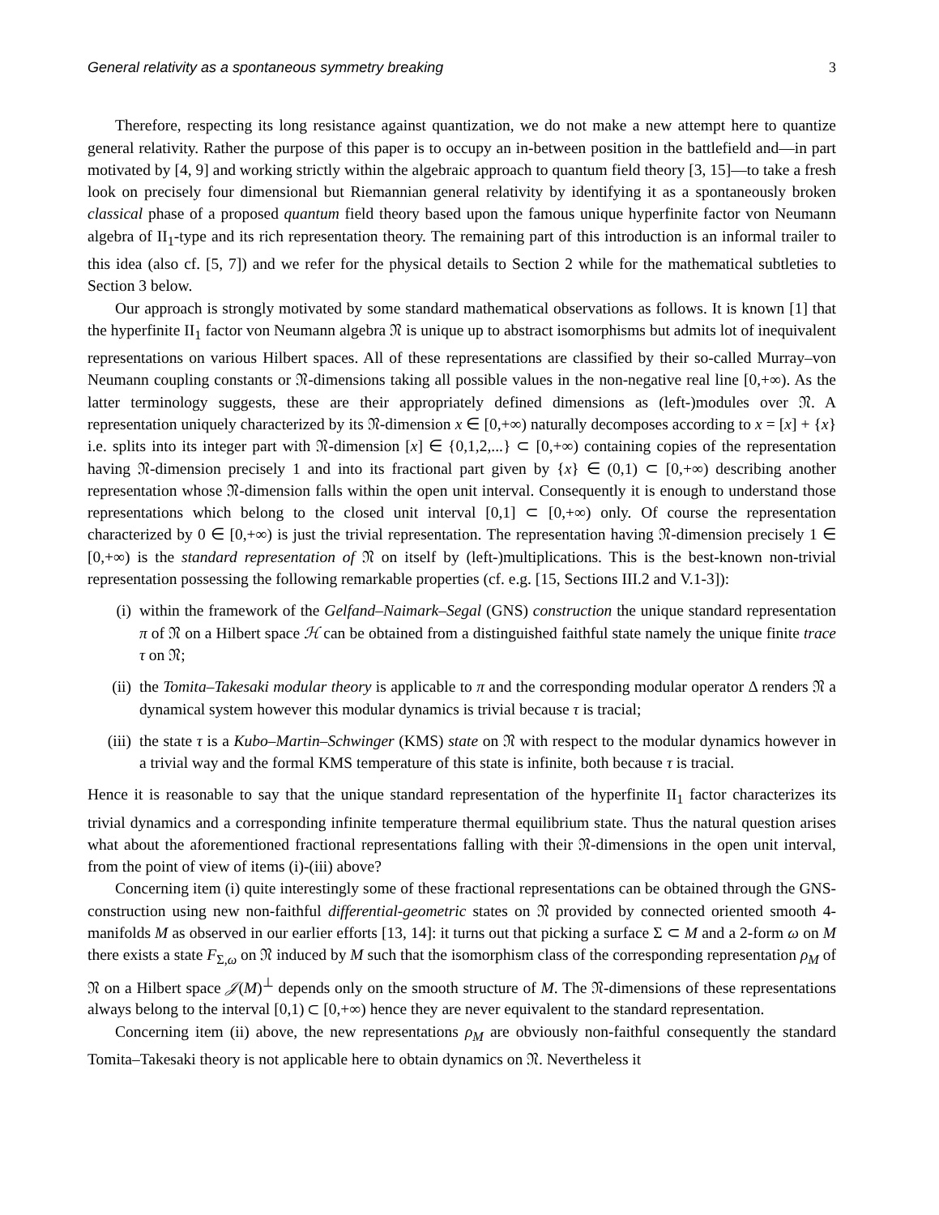General relativity as a spontaneous symmetry breaking 3
Therefore, respecting its long resistance against quantization, we do not make a new attempt here to quantize general relativity. Rather the purpose of this paper is to occupy an in-between position in the battlefield and—in part motivated by [4, 9] and working strictly within the algebraic approach to quantum field theory [3, 15]—to take a fresh look on precisely four dimensional but Riemannian general relativity by identifying it as a spontaneously broken classical phase of a proposed quantum field theory based upon the famous unique hyperfinite factor von Neumann algebra of II<sub>1</sub>-type and its rich representation theory. The remaining part of this introduction is an informal trailer to this idea (also cf. [5, 7]) and we refer for the physical details to Section 2 while for the mathematical subtleties to Section 3 below.
Our approach is strongly motivated by some standard mathematical observations as follows. It is known [1] that the hyperfinite II<sub>1</sub> factor von Neumann algebra 𝔑 is unique up to abstract isomorphisms but admits lot of inequivalent representations on various Hilbert spaces. All of these representations are classified by their so-called Murray–von Neumann coupling constants or 𝔑-dimensions taking all possible values in the non-negative real line [0,+∞). As the latter terminology suggests, these are their appropriately defined dimensions as (left-)modules over 𝔑. A representation uniquely characterized by its 𝔑-dimension x ∈ [0,+∞) naturally decomposes according to x = [x] + {x} i.e. splits into its integer part with 𝔑-dimension [x] ∈ {0,1,2,...} ⊂ [0,+∞) containing copies of the representation having 𝔑-dimension precisely 1 and into its fractional part given by {x} ∈ (0,1) ⊂ [0,+∞) describing another representation whose 𝔑-dimension falls within the open unit interval. Consequently it is enough to understand those representations which belong to the closed unit interval [0,1] ⊂ [0,+∞) only. Of course the representation characterized by 0 ∈ [0,+∞) is just the trivial representation. The representation having 𝔑-dimension precisely 1 ∈ [0,+∞) is the standard representation of 𝔑 on itself by (left-)multiplications. This is the best-known non-trivial representation possessing the following remarkable properties (cf. e.g. [15, Sections III.2 and V.1-3]):
(i) within the framework of the Gelfand–Naimark–Segal (GNS) construction the unique standard representation π of 𝔑 on a Hilbert space ℋ can be obtained from a distinguished faithful state namely the unique finite trace τ on 𝔑;
(ii) the Tomita–Takesaki modular theory is applicable to π and the corresponding modular operator Δ renders 𝔑 a dynamical system however this modular dynamics is trivial because τ is tracial;
(iii) the state τ is a Kubo–Martin–Schwinger (KMS) state on 𝔑 with respect to the modular dynamics however in a trivial way and the formal KMS temperature of this state is infinite, both because τ is tracial.
Hence it is reasonable to say that the unique standard representation of the hyperfinite II<sub>1</sub> factor characterizes its trivial dynamics and a corresponding infinite temperature thermal equilibrium state. Thus the natural question arises what about the aforementioned fractional representations falling with their 𝔑-dimensions in the open unit interval, from the point of view of items (i)-(iii) above?
Concerning item (i) quite interestingly some of these fractional representations can be obtained through the GNS-construction using new non-faithful differential-geometric states on 𝔑 provided by connected oriented smooth 4-manifolds M as observed in our earlier efforts [13, 14]: it turns out that picking a surface Σ ⊂ M and a 2-form ω on M there exists a state F<sub>Σ,ω</sub> on 𝔑 induced by M such that the isomorphism class of the corresponding representation ρ<sub>M</sub> of 𝔑 on a Hilbert space 𝒥(M)<sup>⊥</sup> depends only on the smooth structure of M. The 𝔑-dimensions of these representations always belong to the interval [0,1) ⊂ [0,+∞) hence they are never equivalent to the standard representation.
Concerning item (ii) above, the new representations ρ<sub>M</sub> are obviously non-faithful consequently the standard Tomita–Takesaki theory is not applicable here to obtain dynamics on 𝔑. Nevertheless it